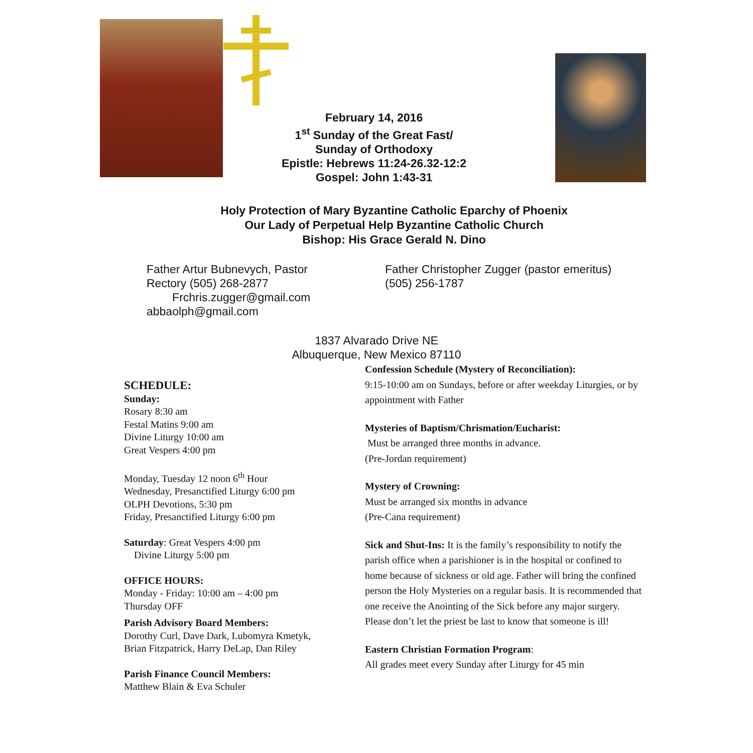February 14, 2016
1<sup>st</sup> Sunday of the Great Fast/
Sunday of Orthodoxy
Epistle: Hebrews 11:24-26.32-12:2
Gospel: John 1:43-31
Holy Protection of Mary Byzantine Catholic Eparchy of Phoenix
Our Lady of Perpetual Help Byzantine Catholic Church
Bishop: His Grace Gerald N. Dino
Father Artur Bubnevych, Pastor
Rectory (505) 268-2877
Frchris.zugger@gmail.com
abbaolph@gmail.com
Father Christopher Zugger (pastor emeritus)
(505) 256-1787
1837 Alvarado Drive NE
Albuquerque, New Mexico 87110
SCHEDULE:
Sunday:
Rosary 8:30 am
Festal Matins 9:00 am
Divine Liturgy 10:00 am
Great Vespers 4:00 pm
Monday, Tuesday 12 noon 6<sup>th</sup> Hour
Wednesday, Presanctified Liturgy 6:00 pm
OLPH Devotions, 5:30 pm
Friday, Presanctified Liturgy 6:00 pm
Saturday: Great Vespers 4:00 pm
Divine Liturgy 5:00 pm
OFFICE HOURS:
Monday - Friday: 10:00 am – 4:00 pm
Thursday OFF
Parish Advisory Board Members:
Dorothy Curl, Dave Dark, Lubomyra Kmetyk,
Brian Fitzpatrick, Harry DeLap, Dan Riley
Parish Finance Council Members:
Matthew Blain & Eva Schuler
Confession Schedule (Mystery of Reconciliation):
9:15-10:00 am on Sundays, before or after weekday Liturgies, or by appointment with Father
Mysteries of Baptism/Chrismation/Eucharist:
Must be arranged three months in advance.
(Pre-Jordan requirement)
Mystery of Crowning:
Must be arranged six months in advance
(Pre-Cana requirement)
Sick and Shut-Ins: It is the family’s responsibility to notify the parish office when a parishioner is in the hospital or confined to home because of sickness or old age. Father will bring the confined person the Holy Mysteries on a regular basis. It is recommended that one receive the Anointing of the Sick before any major surgery. Please don’t let the priest be last to know that someone is ill!
Eastern Christian Formation Program:
All grades meet every Sunday after Liturgy for 45 min